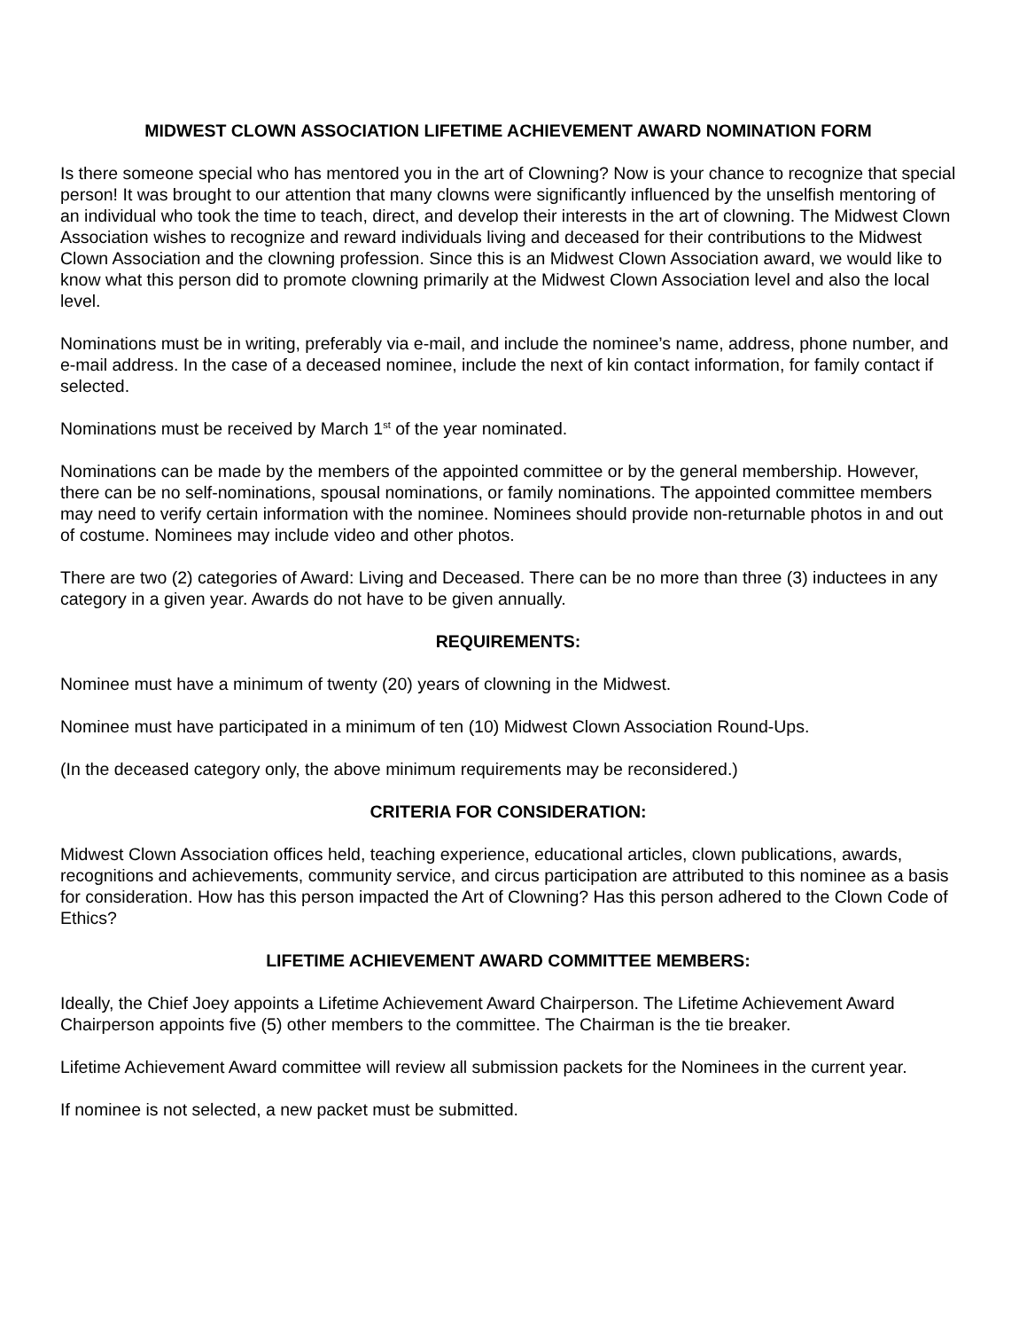MIDWEST CLOWN ASSOCIATION LIFETIME ACHIEVEMENT AWARD NOMINATION FORM
Is there someone special who has mentored you in the art of Clowning? Now is your chance to recognize that special person! It was brought to our attention that many clowns were significantly influenced by the unselfish mentoring of an individual who took the time to teach, direct, and develop their interests in the art of clowning. The Midwest Clown Association wishes to recognize and reward individuals living and deceased for their contributions to the Midwest Clown Association and the clowning profession. Since this is an Midwest Clown Association award, we would like to know what this person did to promote clowning primarily at the Midwest Clown Association level and also the local level.
Nominations must be in writing, preferably via e-mail, and include the nominee’s name, address, phone number, and e-mail address. In the case of a deceased nominee, include the next of kin contact information, for family contact if selected.
Nominations must be received by March 1<sup>st</sup> of the year nominated.
Nominations can be made by the members of the appointed committee or by the general membership. However, there can be no self-nominations, spousal nominations, or family nominations. The appointed committee members may need to verify certain information with the nominee. Nominees should provide non-returnable photos in and out of costume. Nominees may include video and other photos.
There are two (2) categories of Award: Living and Deceased. There can be no more than three (3) inductees in any category in a given year. Awards do not have to be given annually.
REQUIREMENTS:
Nominee must have a minimum of twenty (20) years of clowning in the Midwest.
Nominee must have participated in a minimum of ten (10) Midwest Clown Association Round-Ups.
(In the deceased category only, the above minimum requirements may be reconsidered.)
CRITERIA FOR CONSIDERATION:
Midwest Clown Association offices held, teaching experience, educational articles, clown publications, awards, recognitions and achievements, community service, and circus participation are attributed to this nominee as a basis for consideration. How has this person impacted the Art of Clowning? Has this person adhered to the Clown Code of Ethics?
LIFETIME ACHIEVEMENT AWARD COMMITTEE MEMBERS:
Ideally, the Chief Joey appoints a Lifetime Achievement Award Chairperson. The Lifetime Achievement Award Chairperson appoints five (5) other members to the committee. The Chairman is the tie breaker.
Lifetime Achievement Award committee will review all submission packets for the Nominees in the current year.
If nominee is not selected, a new packet must be submitted.